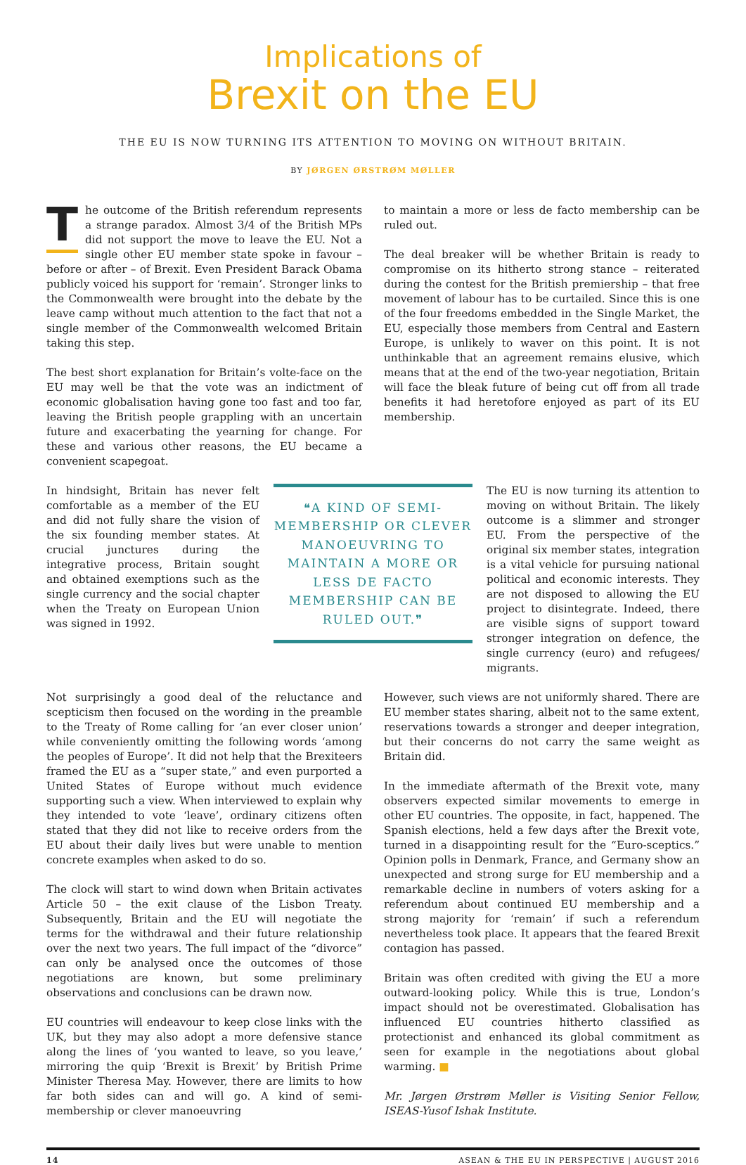Implications of
Brexit on the EU
THE EU IS NOW TURNING ITS ATTENTION TO MOVING ON WITHOUT BRITAIN.
BY JØRGEN ØRSTRØM MØLLER
The outcome of the British referendum represents a strange paradox. Almost 3/4 of the British MPs did not support the move to leave the EU. Not a single other EU member state spoke in favour – before or after – of Brexit. Even President Barack Obama publicly voiced his support for ‘remain’. Stronger links to the Commonwealth were brought into the debate by the leave camp without much attention to the fact that not a single member of the Commonwealth welcomed Britain taking this step.
The best short explanation for Britain’s volte-face on the EU may well be that the vote was an indictment of economic globalisation having gone too fast and too far, leaving the British people grappling with an uncertain future and exacerbating the yearning for change. For these and various other reasons, the EU became a convenient scapegoat.
to maintain a more or less de facto membership can be ruled out.
The deal breaker will be whether Britain is ready to compromise on its hitherto strong stance – reiterated during the contest for the British premiership – that free movement of labour has to be curtailed. Since this is one of the four freedoms embedded in the Single Market, the EU, especially those members from Central and Eastern Europe, is unlikely to waver on this point. It is not unthinkable that an agreement remains elusive, which means that at the end of the two-year negotiation, Britain will face the bleak future of being cut off from all trade benefits it had heretofore enjoyed as part of its EU membership.
In hindsight, Britain has never felt comfortable as a member of the EU and did not fully share the vision of the six founding member states. At crucial junctures during the integrative process, Britain sought and obtained exemptions such as the single currency and the social chapter when the Treaty on European Union was signed in 1992.
❝A KIND OF SEMI-MEMBERSHIP OR CLEVER MANOEUVRING TO MAINTAIN A MORE OR LESS DE FACTO MEMBERSHIP CAN BE RULED OUT.❞
The EU is now turning its attention to moving on without Britain. The likely outcome is a slimmer and stronger EU. From the perspective of the original six member states, integration is a vital vehicle for pursuing national political and economic interests. They are not disposed to allowing the EU project to disintegrate. Indeed, there are visible signs of support toward stronger integration on defence, the single currency (euro) and refugees/ migrants.
Not surprisingly a good deal of the reluctance and scepticism then focused on the wording in the preamble to the Treaty of Rome calling for ‘an ever closer union’ while conveniently omitting the following words ‘among the peoples of Europe’. It did not help that the Brexiteers framed the EU as a “super state,” and even purported a United States of Europe without much evidence supporting such a view. When interviewed to explain why they intended to vote ‘leave’, ordinary citizens often stated that they did not like to receive orders from the EU about their daily lives but were unable to mention concrete examples when asked to do so.
The clock will start to wind down when Britain activates Article 50 – the exit clause of the Lisbon Treaty. Subsequently, Britain and the EU will negotiate the terms for the withdrawal and their future relationship over the next two years. The full impact of the “divorce” can only be analysed once the outcomes of those negotiations are known, but some preliminary observations and conclusions can be drawn now.
EU countries will endeavour to keep close links with the UK, but they may also adopt a more defensive stance along the lines of ‘you wanted to leave, so you leave,’ mirroring the quip ‘Brexit is Brexit’ by British Prime Minister Theresa May. However, there are limits to how far both sides can and will go. A kind of semi-membership or clever manoeuvring
However, such views are not uniformly shared. There are EU member states sharing, albeit not to the same extent, reservations towards a stronger and deeper integration, but their concerns do not carry the same weight as Britain did.
In the immediate aftermath of the Brexit vote, many observers expected similar movements to emerge in other EU countries. The opposite, in fact, happened. The Spanish elections, held a few days after the Brexit vote, turned in a disappointing result for the “Euro-sceptics.” Opinion polls in Denmark, France, and Germany show an unexpected and strong surge for EU membership and a remarkable decline in numbers of voters asking for a referendum about continued EU membership and a strong majority for ‘remain’ if such a referendum nevertheless took place. It appears that the feared Brexit contagion has passed.
Britain was often credited with giving the EU a more outward-looking policy. While this is true, London’s impact should not be overestimated. Globalisation has influenced EU countries hitherto classified as protectionist and enhanced its global commitment as seen for example in the negotiations about global warming. ■
Mr. Jørgen Ørstrøm Møller is Visiting Senior Fellow, ISEAS-Yusof Ishak Institute.
14 ASEAN & THE EU IN PERSPECTIVE | AUGUST 2016